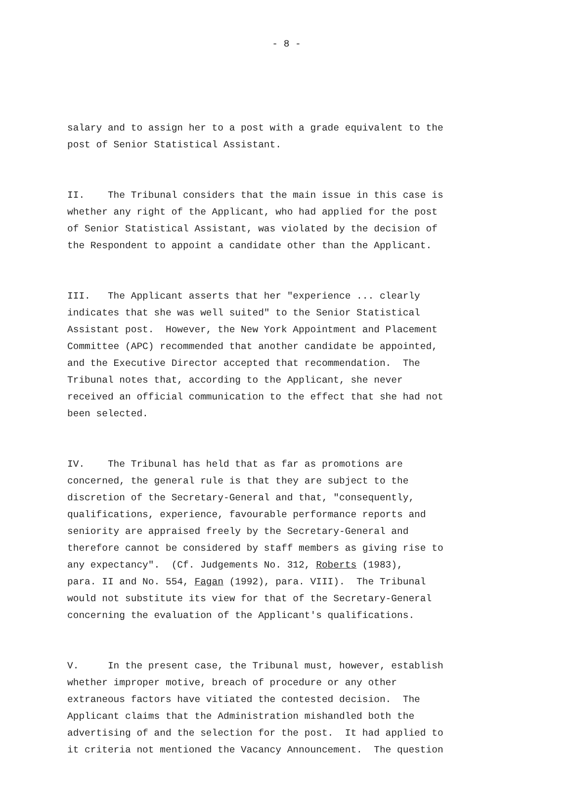- 8 -
salary and to assign her to a post with a grade equivalent to the post of Senior Statistical Assistant.
II. The Tribunal considers that the main issue in this case is whether any right of the Applicant, who had applied for the post of Senior Statistical Assistant, was violated by the decision of the Respondent to appoint a candidate other than the Applicant.
III. The Applicant asserts that her "experience ... clearly indicates that she was well suited" to the Senior Statistical Assistant post. However, the New York Appointment and Placement Committee (APC) recommended that another candidate be appointed, and the Executive Director accepted that recommendation. The Tribunal notes that, according to the Applicant, she never received an official communication to the effect that she had not been selected.
IV. The Tribunal has held that as far as promotions are concerned, the general rule is that they are subject to the discretion of the Secretary-General and that, "consequently, qualifications, experience, favourable performance reports and seniority are appraised freely by the Secretary-General and therefore cannot be considered by staff members as giving rise to any expectancy". (Cf. Judgements No. 312, Roberts (1983), para. II and No. 554, Fagan (1992), para. VIII). The Tribunal would not substitute its view for that of the Secretary-General concerning the evaluation of the Applicant's qualifications.
V. In the present case, the Tribunal must, however, establish whether improper motive, breach of procedure or any other extraneous factors have vitiated the contested decision. The Applicant claims that the Administration mishandled both the advertising of and the selection for the post. It had applied to it criteria not mentioned the Vacancy Announcement. The question